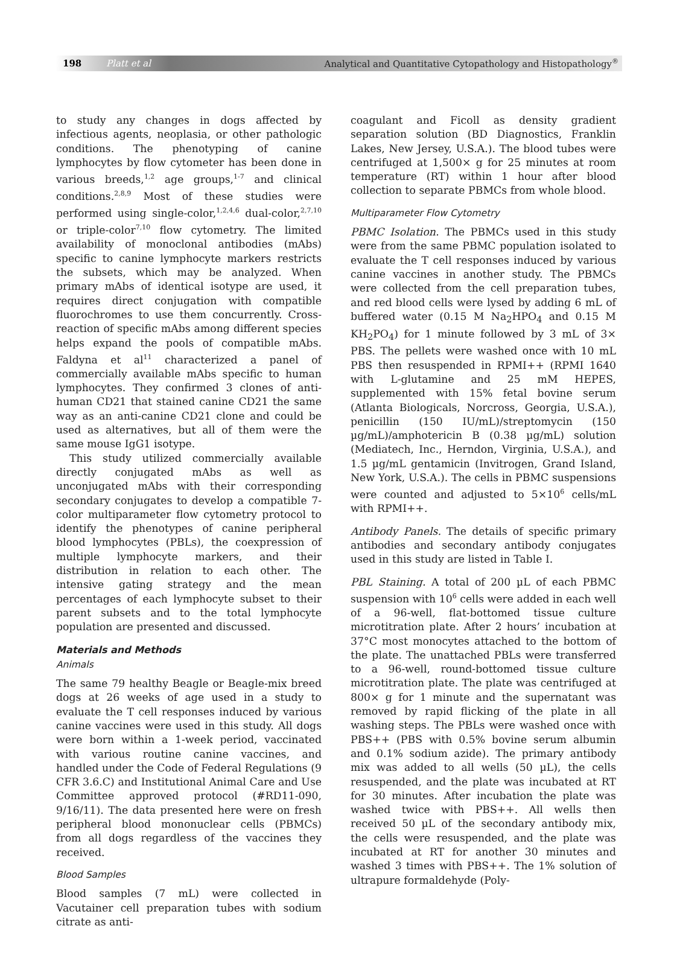198 Platt et al Analytical and Quantitative Cytopathology and Histopathology<sup>®</sup>
to study any changes in dogs affected by infectious agents, neoplasia, or other pathologic conditions. The phenotyping of canine lymphocytes by flow cytometer has been done in various breeds,<sup>1,2</sup> age groups,<sup>1-7</sup> and clinical conditions.<sup>2,8,9</sup> Most of these studies were performed using single-color,<sup>1,2,4,6</sup> dual-color,<sup>2,7,10</sup> or triple-color<sup>7,10</sup> flow cytometry. The limited availability of monoclonal antibodies (mAbs) specific to canine lymphocyte markers restricts the subsets, which may be analyzed. When primary mAbs of identical isotype are used, it requires direct conjugation with compatible fluorochromes to use them concurrently. Cross-reaction of specific mAbs among different species helps expand the pools of compatible mAbs. Faldyna et al<sup>11</sup> characterized a panel of commercially available mAbs specific to human lymphocytes. They confirmed 3 clones of anti-human CD21 that stained canine CD21 the same way as an anti-canine CD21 clone and could be used as alternatives, but all of them were the same mouse IgG1 isotype.
This study utilized commercially available directly conjugated mAbs as well as unconjugated mAbs with their corresponding secondary conjugates to develop a compatible 7-color multiparameter flow cytometry protocol to identify the phenotypes of canine peripheral blood lymphocytes (PBLs), the coexpression of multiple lymphocyte markers, and their distribution in relation to each other. The intensive gating strategy and the mean percentages of each lymphocyte subset to their parent subsets and to the total lymphocyte population are presented and discussed.
Materials and Methods
Animals
The same 79 healthy Beagle or Beagle-mix breed dogs at 26 weeks of age used in a study to evaluate the T cell responses induced by various canine vaccines were used in this study. All dogs were born within a 1-week period, vaccinated with various routine canine vaccines, and handled under the Code of Federal Regulations (9 CFR 3.6.C) and Institutional Animal Care and Use Committee approved protocol (#RD11-090, 9/16/11). The data presented here were on fresh peripheral blood mononuclear cells (PBMCs) from all dogs regardless of the vaccines they received.
Blood Samples
Blood samples (7 mL) were collected in Vacutainer cell preparation tubes with sodium citrate as anti-
coagulant and Ficoll as density gradient separation solution (BD Diagnostics, Franklin Lakes, New Jersey, U.S.A.). The blood tubes were centrifuged at 1,500× g for 25 minutes at room temperature (RT) within 1 hour after blood collection to separate PBMCs from whole blood.
Multiparameter Flow Cytometry
PBMC Isolation. The PBMCs used in this study were from the same PBMC population isolated to evaluate the T cell responses induced by various canine vaccines in another study. The PBMCs were collected from the cell preparation tubes, and red blood cells were lysed by adding 6 mL of buffered water (0.15 M Na<sub>2</sub>HPO<sub>4</sub> and 0.15 M KH<sub>2</sub>PO<sub>4</sub>) for 1 minute followed by 3 mL of 3× PBS. The pellets were washed once with 10 mL PBS then resuspended in RPMI++ (RPMI 1640 with L-glutamine and 25 mM HEPES, supplemented with 15% fetal bovine serum (Atlanta Biologicals, Norcross, Georgia, U.S.A.), penicillin (150 IU/mL)/streptomycin (150 µg/mL)/amphotericin B (0.38 µg/mL) solution (Mediatech, Inc., Herndon, Virginia, U.S.A.), and 1.5 µg/mL gentamicin (Invitrogen, Grand Island, New York, U.S.A.). The cells in PBMC suspensions were counted and adjusted to 5×10<sup>6</sup> cells/mL with RPMI++.
Antibody Panels. The details of specific primary antibodies and secondary antibody conjugates used in this study are listed in Table I.
PBL Staining. A total of 200 µL of each PBMC suspension with 10<sup>6</sup> cells were added in each well of a 96-well, flat-bottomed tissue culture microtitration plate. After 2 hours’ incubation at 37°C most monocytes attached to the bottom of the plate. The unattached PBLs were transferred to a 96-well, round-bottomed tissue culture microtitration plate. The plate was centrifuged at 800× g for 1 minute and the supernatant was removed by rapid flicking of the plate in all washing steps. The PBLs were washed once with PBS++ (PBS with 0.5% bovine serum albumin and 0.1% sodium azide). The primary antibody mix was added to all wells (50 µL), the cells resuspended, and the plate was incubated at RT for 30 minutes. After incubation the plate was washed twice with PBS++. All wells then received 50 µL of the secondary antibody mix, the cells were resuspended, and the plate was incubated at RT for another 30 minutes and washed 3 times with PBS++. The 1% solution of ultrapure formaldehyde (Poly-